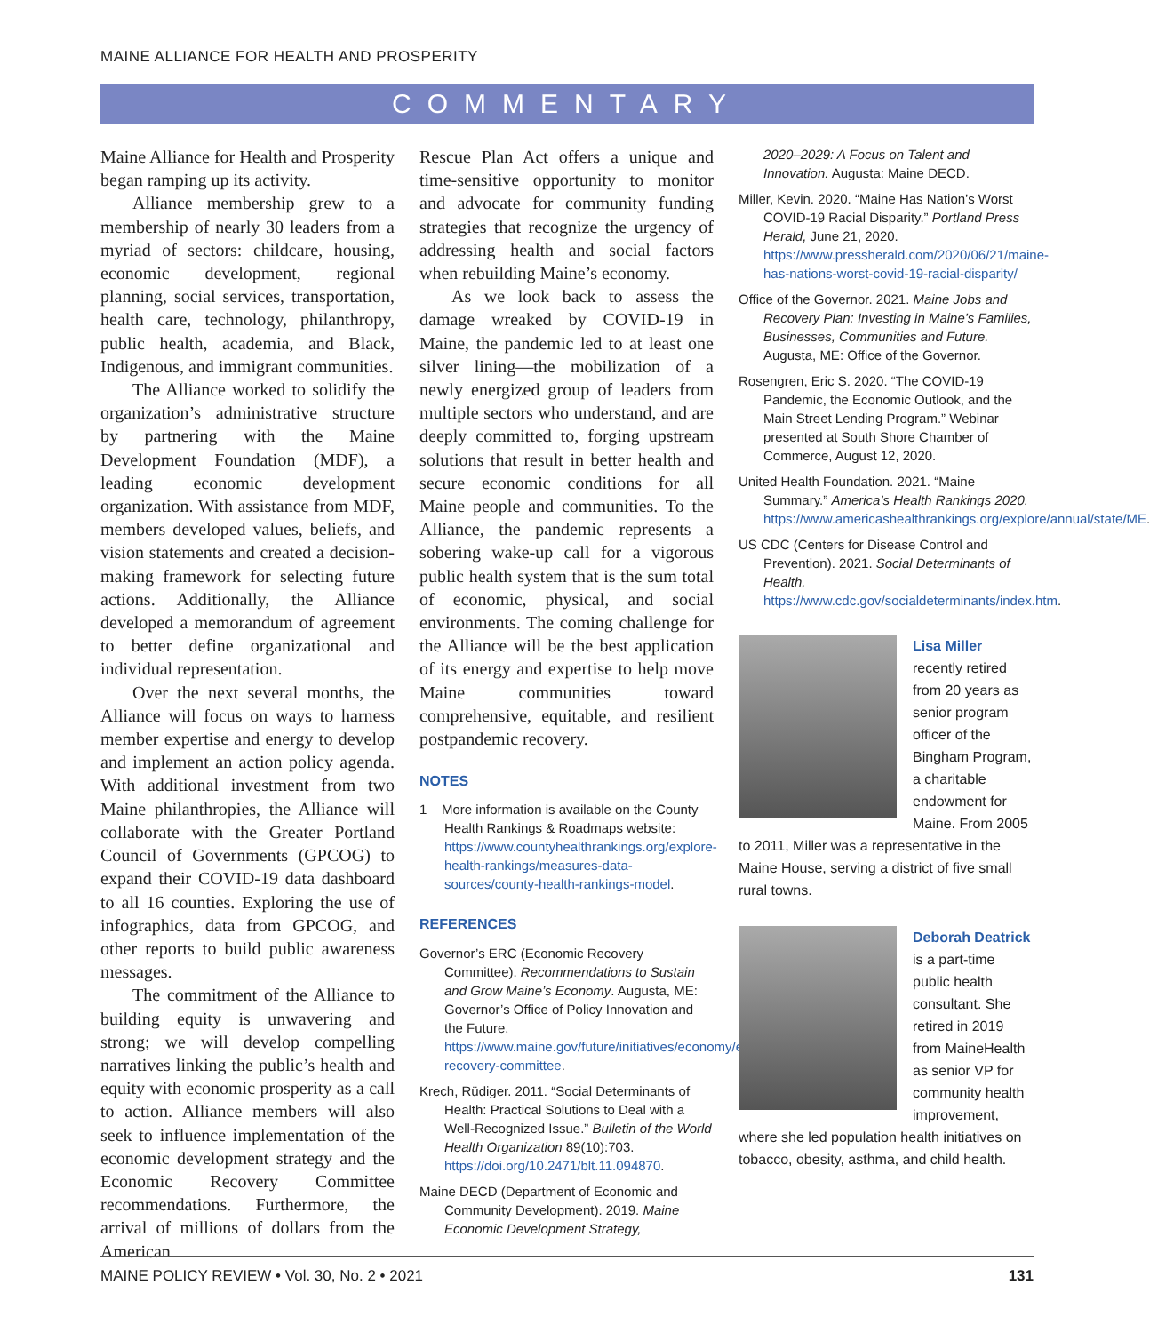MAINE ALLIANCE FOR HEALTH AND PROSPERITY
COMMENTARY
Maine Alliance for Health and Prosperity began ramping up its activity.
Alliance membership grew to a membership of nearly 30 leaders from a myriad of sectors: childcare, housing, economic development, regional planning, social services, transportation, health care, technology, philanthropy, public health, academia, and Black, Indigenous, and immigrant communities.
The Alliance worked to solidify the organization’s administrative structure by partnering with the Maine Development Foundation (MDF), a leading economic development organization. With assistance from MDF, members developed values, beliefs, and vision statements and created a decision-making framework for selecting future actions. Additionally, the Alliance developed a memorandum of agreement to better define organizational and individual representation.
Over the next several months, the Alliance will focus on ways to harness member expertise and energy to develop and implement an action policy agenda. With additional investment from two Maine philanthropies, the Alliance will collaborate with the Greater Portland Council of Governments (GPCOG) to expand their COVID-19 data dashboard to all 16 counties. Exploring the use of infographics, data from GPCOG, and other reports to build public awareness messages.
The commitment of the Alliance to building equity is unwavering and strong; we will develop compelling narratives linking the public’s health and equity with economic prosperity as a call to action. Alliance members will also seek to influence implementation of the economic development strategy and the Economic Recovery Committee recommendations. Furthermore, the arrival of millions of dollars from the American
Rescue Plan Act offers a unique and time-sensitive opportunity to monitor and advocate for community funding strategies that recognize the urgency of addressing health and social factors when rebuilding Maine’s economy.
As we look back to assess the damage wreaked by COVID-19 in Maine, the pandemic led to at least one silver lining—the mobilization of a newly energized group of leaders from multiple sectors who understand, and are deeply committed to, forging upstream solutions that result in better health and secure economic conditions for all Maine people and communities. To the Alliance, the pandemic represents a sobering wake-up call for a vigorous public health system that is the sum total of economic, physical, and social environments. The coming challenge for the Alliance will be the best application of its energy and expertise to help move Maine communities toward comprehensive, equitable, and resilient postpandemic recovery.
NOTES
1 More information is available on the County Health Rankings & Roadmaps website: https://www.countyhealthrankings.org/explore-health-rankings/measures-data-sources/county-health-rankings-model.
REFERENCES
Governor’s ERC (Economic Recovery Committee). Recommendations to Sustain and Grow Maine’s Economy. Augusta, ME: Governor’s Office of Policy Innovation and the Future. https://www.maine.gov/future/initiatives/economy/economic-recovery-committee.
Krech, Rüdiger. 2011. “Social Determinants of Health: Practical Solutions to Deal with a Well-Recognized Issue.” Bulletin of the World Health Organization 89(10):703. https://doi.org/10.2471/blt.11.094870.
Maine DECD (Department of Economic and Community Development). 2019. Maine Economic Development Strategy,
2020–2029: A Focus on Talent and Innovation. Augusta: Maine DECD.
Miller, Kevin. 2020. “Maine Has Nation’s Worst COVID-19 Racial Disparity.” Portland Press Herald, June 21, 2020. https://www.pressherald.com/2020/06/21/maine-has-nations-worst-covid-19-racial-disparity/
Office of the Governor. 2021. Maine Jobs and Recovery Plan: Investing in Maine’s Families, Businesses, Communities and Future. Augusta, ME: Office of the Governor.
Rosengren, Eric S. 2020. “The COVID-19 Pandemic, the Economic Outlook, and the Main Street Lending Program.” Webinar presented at South Shore Chamber of Commerce, August 12, 2020.
United Health Foundation. 2021. “Maine Summary.” America’s Health Rankings 2020. https://www.americashealthrankings.org/explore/annual/state/ME.
US CDC (Centers for Disease Control and Prevention). 2021. Social Determinants of Health. https://www.cdc.gov/socialdeterminants/index.htm.
Lisa Miller
recently retired from 20 years as senior program officer of the Bingham Program, a charitable endowment for Maine. From 2005 to 2011, Miller was a representative in the Maine House, serving a district of five small rural towns.
Deborah Deatrick
is a part-time public health consultant. She retired in 2019 from MaineHealth as senior VP for community health improvement, where she led population health initiatives on tobacco, obesity, asthma, and child health.
MAINE POLICY REVIEW • Vol. 30, No. 2 • 2021 131